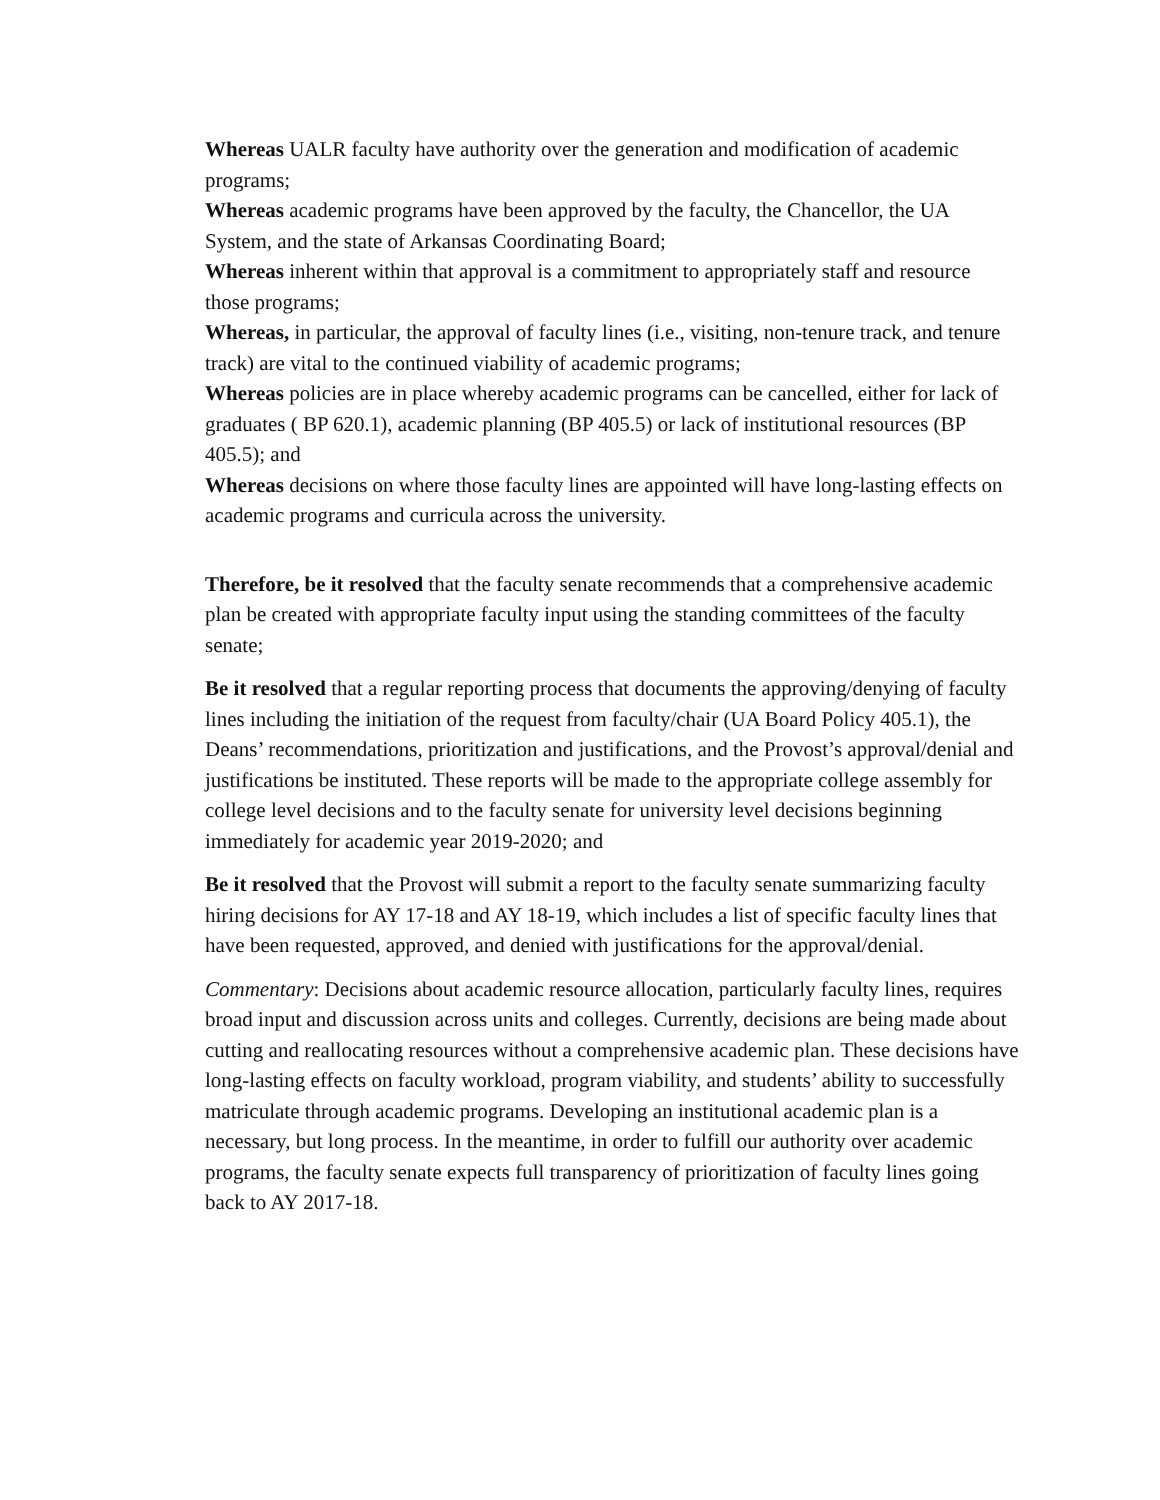Whereas UALR faculty have authority over the generation and modification of academic programs;
Whereas academic programs have been approved by the faculty, the Chancellor, the UA System, and the state of Arkansas Coordinating Board;
Whereas inherent within that approval is a commitment to appropriately staff and resource those programs;
Whereas, in particular, the approval of faculty lines (i.e., visiting, non-tenure track, and tenure track) are vital to the continued viability of academic programs;
Whereas policies are in place whereby academic programs can be cancelled, either for lack of graduates ( BP 620.1), academic planning (BP 405.5) or lack of institutional resources (BP 405.5); and
Whereas decisions on where those faculty lines are appointed will have long-lasting effects on academic programs and curricula across the university.
Therefore, be it resolved that the faculty senate recommends that a comprehensive academic plan be created with appropriate faculty input using the standing committees of the faculty senate;
Be it resolved that a regular reporting process that documents the approving/denying of faculty lines including the initiation of the request from faculty/chair (UA Board Policy 405.1), the Deans’ recommendations, prioritization and justifications, and the Provost’s approval/denial and justifications be instituted. These reports will be made to the appropriate college assembly for college level decisions and to the faculty senate for university level decisions beginning immediately for academic year 2019-2020; and
Be it resolved that the Provost will submit a report to the faculty senate summarizing faculty hiring decisions for AY 17-18 and AY 18-19, which includes a list of specific faculty lines that have been requested, approved, and denied with justifications for the approval/denial.
Commentary: Decisions about academic resource allocation, particularly faculty lines, requires broad input and discussion across units and colleges. Currently, decisions are being made about cutting and reallocating resources without a comprehensive academic plan. These decisions have long-lasting effects on faculty workload, program viability, and students’ ability to successfully matriculate through academic programs. Developing an institutional academic plan is a necessary, but long process. In the meantime, in order to fulfill our authority over academic programs, the faculty senate expects full transparency of prioritization of faculty lines going back to AY 2017-18.